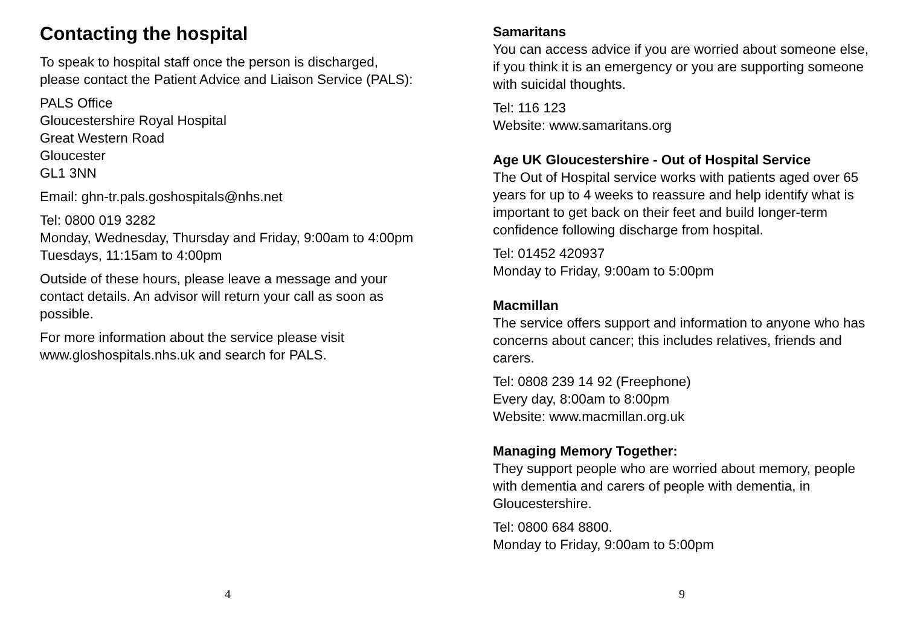Contacting the hospital
To speak to hospital staff once the person is discharged, please contact the Patient Advice and Liaison Service (PALS):
PALS Office
Gloucestershire Royal Hospital
Great Western Road
Gloucester
GL1 3NN
Email: ghn-tr.pals.goshospitals@nhs.net
Tel: 0800 019 3282
Monday, Wednesday, Thursday and Friday, 9:00am to 4:00pm
Tuesdays, 11:15am to 4:00pm
Outside of these hours, please leave a message and your contact details. An advisor will return your call as soon as possible.
For more information about the service please visit www.gloshospitals.nhs.uk and search for PALS.
4
Samaritans
You can access advice if you are worried about someone else, if you think it is an emergency or you are supporting someone with suicidal thoughts.
Tel: 116 123
Website: www.samaritans.org
Age UK Gloucestershire - Out of Hospital Service
The Out of Hospital service works with patients aged over 65 years for up to 4 weeks to reassure and help identify what is important to get back on their feet and build longer-term confidence following discharge from hospital.
Tel: 01452 420937
Monday to Friday, 9:00am to 5:00pm
Macmillan
The service offers support and information to anyone who has concerns about cancer; this includes relatives, friends and carers.
Tel: 0808 239 14 92 (Freephone)
Every day, 8:00am to 8:00pm
Website: www.macmillan.org.uk
Managing Memory Together:
They support people who are worried about memory, people with dementia and carers of people with dementia, in Gloucestershire.
Tel: 0800 684 8800.
Monday to Friday, 9:00am to 5:00pm
9